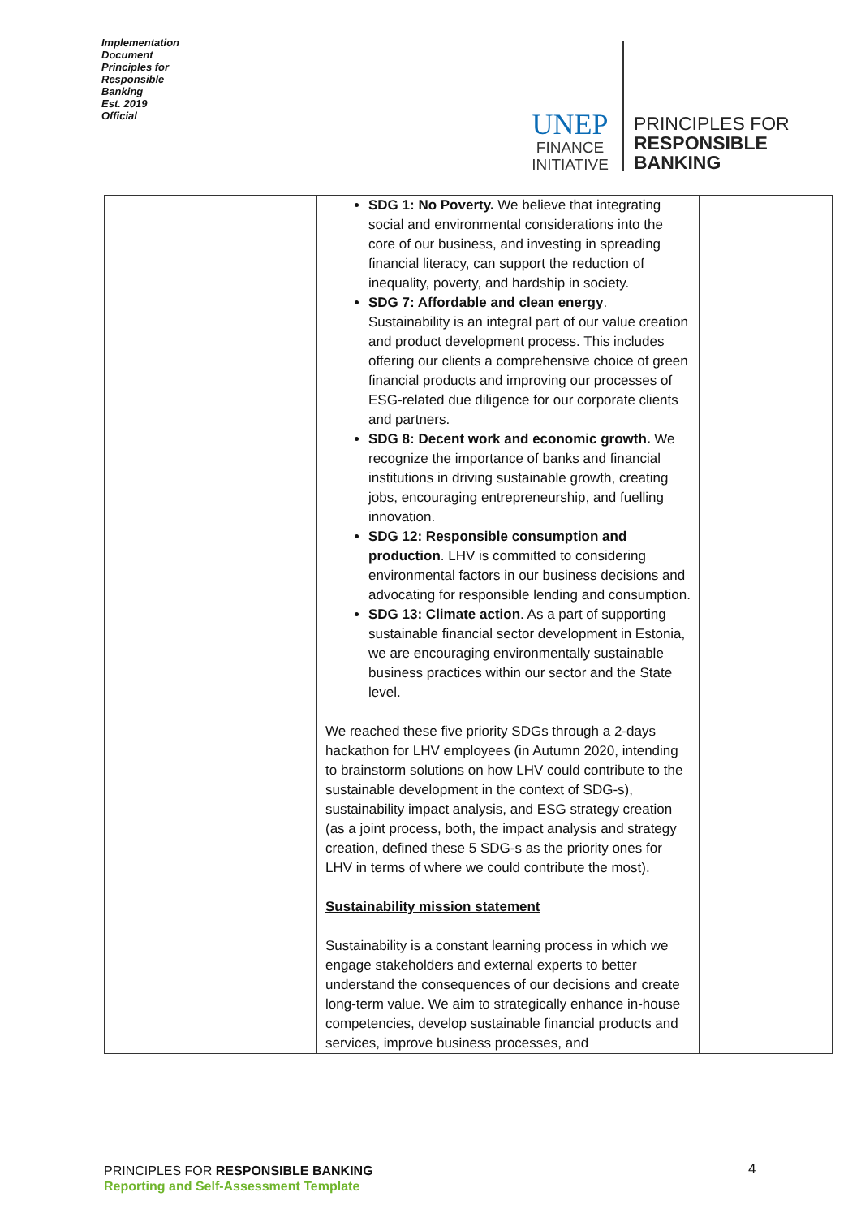Implementation Document
Principles for Responsible Banking
Est. 2019
Official
UNEP
FINANCE
INITIATIVE
PRINCIPLES FOR
RESPONSIBLE
BANKING
| | SDG 1: No Poverty. We believe that integrating social and environmental considerations into the core of our business, and investing in spreading financial literacy, can support the reduction of inequality, poverty, and hardship in society. SDG 7: Affordable and clean energy . Sustainability is an integral part of our value creation and product development process. This includes offering our clients a comprehensive choice of green financial products and improving our processes of ESG-related due diligence for our corporate clients and partners. SDG 8: Decent work and economic growth. We recognize the importance of banks and financial institutions in driving sustainable growth, creating jobs, encouraging entrepreneurship, and fuelling innovation. SDG 12: Responsible consumption and production . LHV is committed to considering environmental factors in our business decisions and advocating for responsible lending and consumption. SDG 13: Climate action . As a part of supporting sustainable financial sector development in Estonia, we are encouraging environmentally sustainable business practices within our sector and the State level. We reached these five priority SDGs through a 2-days hackathon for LHV employees (in Autumn 2020, intending to brainstorm solutions on how LHV could contribute to the sustainable development in the context of SDG-s), sustainability impact analysis, and ESG strategy creation (as a joint process, both, the impact analysis and strategy creation, defined these 5 SDG-s as the priority ones for LHV in terms of where we could contribute the most). Sustainability mission statement Sustainability is a constant learning process in which we engage stakeholders and external experts to better understand the consequences of our decisions and create long-term value. We aim to strategically enhance in-house competencies, develop sustainable financial products and services, improve business processes, and | |
PRINCIPLES FOR RESPONSIBLE BANKING
Reporting and Self-Assessment Template
4